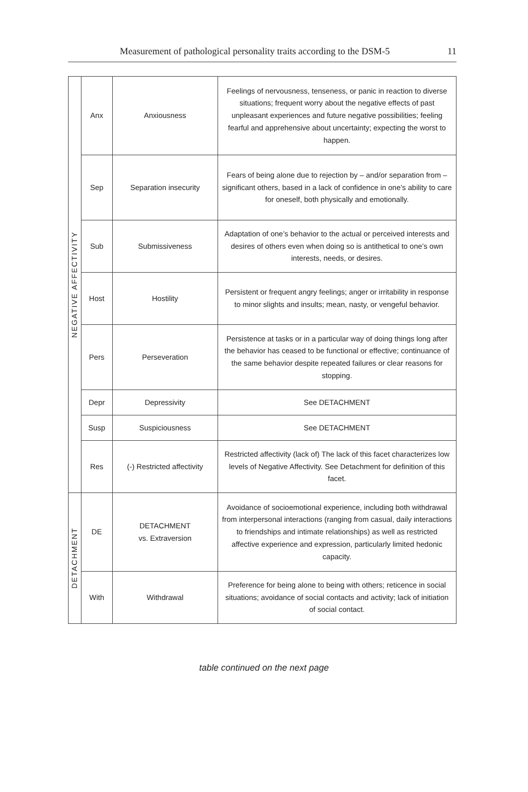Measurement of pathological personality traits according to the DSM-5 11
| NEGATIVE AFFECTIVITY | Anx | Anxiousness | Feelings of nervousness, tenseness, or panic in reaction to diverse situations; frequent worry about the negative effects of past unpleasant experiences and future negative possibilities; feeling fearful and apprehensive about uncertainty; expecting the worst to happen. |
| | Sep | Separation insecurity | Fears of being alone due to rejection by – and/or separation from – significant others, based in a lack of confidence in one’s ability to care for oneself, both physically and emotionally. |
| | Sub | Submissiveness | Adaptation of one’s behavior to the actual or perceived interests and desires of others even when doing so is antithetical to one’s own interests, needs, or desires. |
| | Host | Hostility | Persistent or frequent angry feelings; anger or irritability in response to minor slights and insults; mean, nasty, or vengeful behavior. |
| | Pers | Perseveration | Persistence at tasks or in a particular way of doing things long after the behavior has ceased to be functional or effective; continuance of the same behavior despite repeated failures or clear reasons for stopping. |
| | Depr | Depressivity | See DETACHMENT |
| | Susp | Suspiciousness | See DETACHMENT |
| | Res | (-) Restricted affectivity | Restricted affectivity (lack of) The lack of this facet characterizes low levels of Negative Affectivity. See Detachment for definition of this facet. |
| DETACHMENT | DE | DETACHMENT vs. Extraversion | Avoidance of socioemotional experience, including both withdrawal from interpersonal interactions (ranging from casual, daily interactions to friendships and intimate relationships) as well as restricted affective experience and expression, particularly limited hedonic capacity. |
| | With | Withdrawal | Preference for being alone to being with others; reticence in social situations; avoidance of social contacts and activity; lack of initiation of social contact. |
table continued on the next page